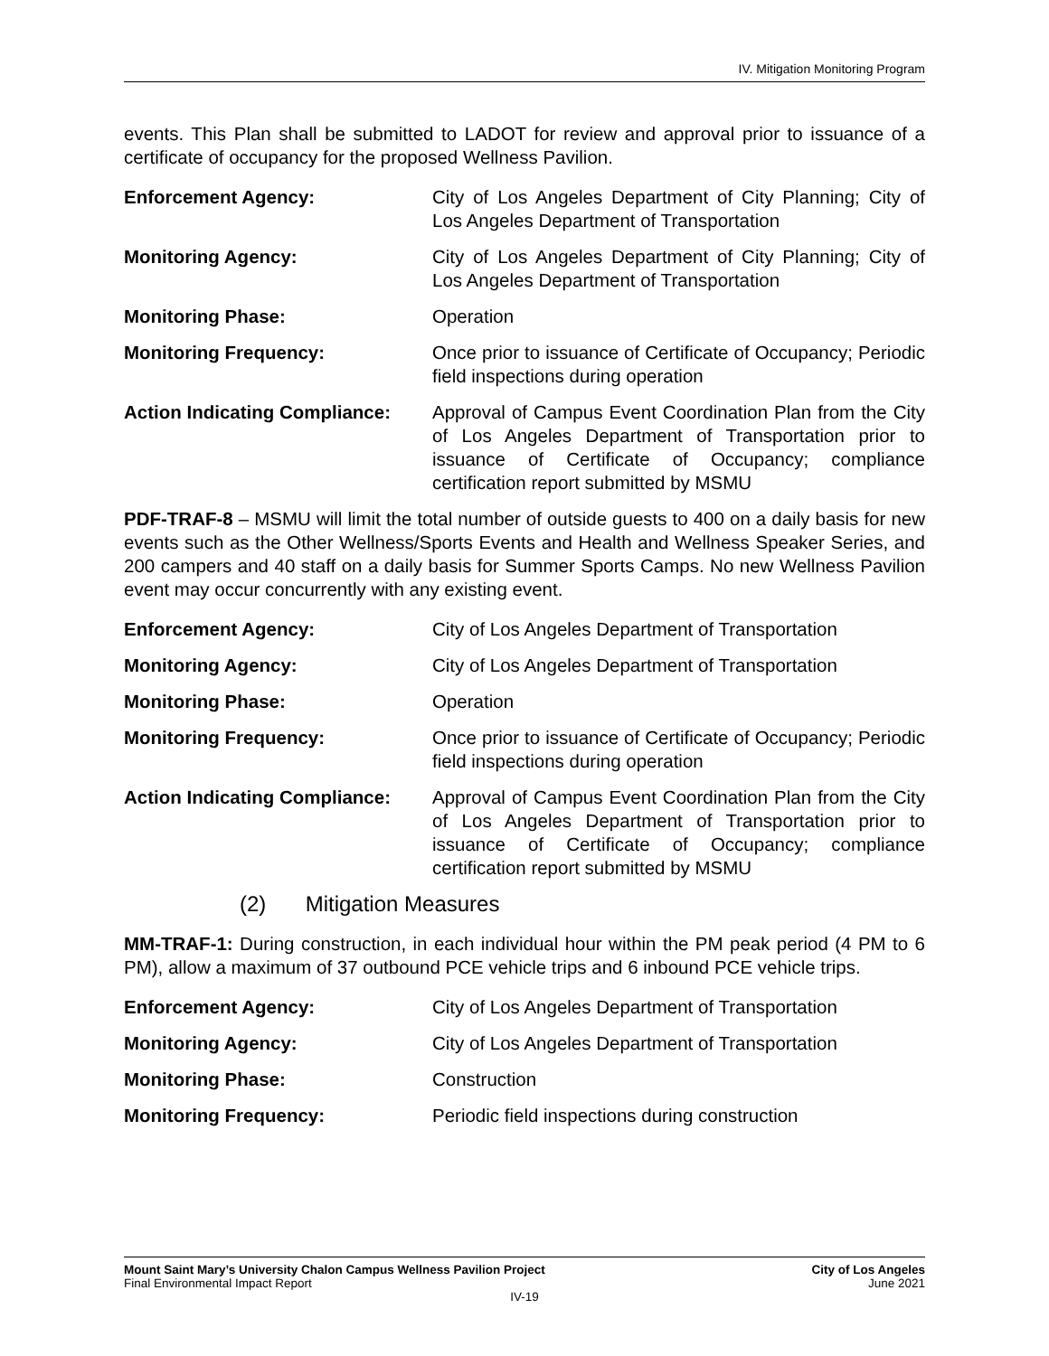IV. Mitigation Monitoring Program
events. This Plan shall be submitted to LADOT for review and approval prior to issuance of a certificate of occupancy for the proposed Wellness Pavilion.
Enforcement Agency: City of Los Angeles Department of City Planning; City of Los Angeles Department of Transportation
Monitoring Agency: City of Los Angeles Department of City Planning; City of Los Angeles Department of Transportation
Monitoring Phase: Operation
Monitoring Frequency: Once prior to issuance of Certificate of Occupancy; Periodic field inspections during operation
Action Indicating Compliance:
Approval of Campus Event Coordination Plan from the City of Los Angeles Department of Transportation prior to issuance of Certificate of Occupancy; compliance certification report submitted by MSMU
PDF-TRAF-8 – MSMU will limit the total number of outside guests to 400 on a daily basis for new events such as the Other Wellness/Sports Events and Health and Wellness Speaker Series, and 200 campers and 40 staff on a daily basis for Summer Sports Camps. No new Wellness Pavilion event may occur concurrently with any existing event.
Enforcement Agency: City of Los Angeles Department of Transportation
Monitoring Agency: City of Los Angeles Department of Transportation
Monitoring Phase: Operation
Monitoring Frequency: Once prior to issuance of Certificate of Occupancy; Periodic field inspections during operation
Action Indicating Compliance:
Approval of Campus Event Coordination Plan from the City of Los Angeles Department of Transportation prior to issuance of Certificate of Occupancy; compliance certification report submitted by MSMU
(2) Mitigation Measures
MM-TRAF-1: During construction, in each individual hour within the PM peak period (4 PM to 6 PM), allow a maximum of 37 outbound PCE vehicle trips and 6 inbound PCE vehicle trips.
Enforcement Agency: City of Los Angeles Department of Transportation
Monitoring Agency: City of Los Angeles Department of Transportation
Monitoring Phase: Construction
Monitoring Frequency: Periodic field inspections during construction
Mount Saint Mary’s University Chalon Campus Wellness Pavilion Project City of Los Angeles
Final Environmental Impact Report June 2021
IV-19